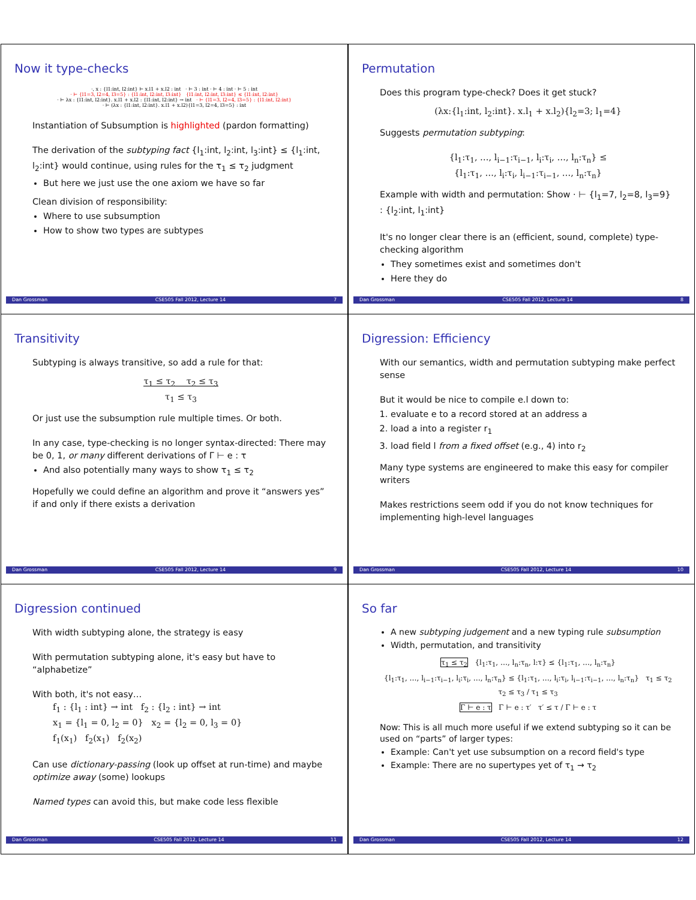Now it type-checks
·, x : {l1:int, l2:int} ⊢ x.l1 + x.l2 : int · ⊢ 3 : int · ⊢ 4 : int · ⊢ 5 : int
· ⊢ {l1=3, l2=4, l3=5} : {l1:int, l2:int, l3:int} {l1:int, l2:int, l3:int} ≤ {l1:int, l2:int}
· ⊢ λx : {l1:int, l2:int}. x.l1 + x.l2 : {l1:int, l2:int} → int · ⊢ {l1=3, l2=4, l3=5} : {l1:int, l2:int}
· ⊢ (λx : {l1:int, l2:int}. x.l1 + x.l2){l1=3, l2=4, l3=5} : int
Instantiation of Subsumption is highlighted (pardon formatting)
The derivation of the subtyping fact {l<sub>1</sub>:int, l<sub>2</sub>:int, l<sub>3</sub>:int} ≤ {l<sub>1</sub>:int, l<sub>2</sub>:int} would continue, using rules for the τ<sub>1</sub> ≤ τ<sub>2</sub> judgment
But here we just use the one axiom we have so far
Clean division of responsibility:
Where to use subsumption
How to show two types are subtypes
Dan Grossman CSE505 Fall 2012, Lecture 14 7
Permutation
Does this program type-check? Does it get stuck?
(λx:{l<sub>1</sub>:int, l<sub>2</sub>:int}. x.l<sub>1</sub> + x.l<sub>2</sub>){l<sub>2</sub>=3; l<sub>1</sub>=4}
Suggests permutation subtyping:
{l<sub>1</sub>:τ<sub>1</sub>, …, l<sub>i−1</sub>:τ<sub>i−1</sub>, l<sub>i</sub>:τ<sub>i</sub>, …, l<sub>n</sub>:τ<sub>n</sub>} ≤
{l<sub>1</sub>:τ<sub>1</sub>, …, l<sub>i</sub>:τ<sub>i</sub>, l<sub>i−1</sub>:τ<sub>i−1</sub>, …, l<sub>n</sub>:τ<sub>n</sub>}
Example with width and permutation: Show · ⊢ {l<sub>1</sub>=7, l<sub>2</sub>=8, l<sub>3</sub>=9} : {l<sub>2</sub>:int, l<sub>1</sub>:int}
It's no longer clear there is an (efficient, sound, complete) type-checking algorithm
They sometimes exist and sometimes don't
Here they do
Dan Grossman CSE505 Fall 2012, Lecture 14 8
Transitivity
Subtyping is always transitive, so add a rule for that:
τ<sub>1</sub> ≤ τ<sub>2</sub> τ<sub>2</sub> ≤ τ<sub>3</sub>
τ<sub>1</sub> ≤ τ<sub>3</sub>
Or just use the subsumption rule multiple times. Or both.
In any case, type-checking is no longer syntax-directed: There may be 0, 1, or many different derivations of Γ ⊢ e : τ
And also potentially many ways to show τ<sub>1</sub> ≤ τ<sub>2</sub>
Hopefully we could define an algorithm and prove it “answers yes” if and only if there exists a derivation
Dan Grossman CSE505 Fall 2012, Lecture 14 9
Digression: Efficiency
With our semantics, width and permutation subtyping make perfect sense
But it would be nice to compile e.l down to:
1. evaluate e to a record stored at an address a
2. load a into a register r<sub>1</sub>
3. load field l from a fixed offset (e.g., 4) into r<sub>2</sub>
Many type systems are engineered to make this easy for compiler writers
Makes restrictions seem odd if you do not know techniques for implementing high-level languages
Dan Grossman CSE505 Fall 2012, Lecture 14 10
Digression continued
With width subtyping alone, the strategy is easy
With permutation subtyping alone, it's easy but have to “alphabetize”
With both, it's not easy…
f<sub>1</sub> : {l<sub>1</sub> : int} → int f<sub>2</sub> : {l<sub>2</sub> : int} → int
x<sub>1</sub> = {l<sub>1</sub> = 0, l<sub>2</sub> = 0} x<sub>2</sub> = {l<sub>2</sub> = 0, l<sub>3</sub> = 0}
f<sub>1</sub>(x<sub>1</sub>) f<sub>2</sub>(x<sub>1</sub>) f<sub>2</sub>(x<sub>2</sub>)
Can use dictionary-passing (look up offset at run-time) and maybe optimize away (some) lookups
Named types can avoid this, but make code less flexible
Dan Grossman CSE505 Fall 2012, Lecture 14 11
So far
A new subtyping judgement and a new typing rule subsumption
Width, permutation, and transitivity
τ<sub>1</sub> ≤ τ<sub>2</sub> {l<sub>1</sub>:τ<sub>1</sub>, …, l<sub>n</sub>:τ<sub>n</sub>, l:τ} ≤ {l<sub>1</sub>:τ<sub>1</sub>, …, l<sub>n</sub>:τ<sub>n</sub>}
{l<sub>1</sub>:τ<sub>1</sub>, …, l<sub>i−1</sub>:τ<sub>i−1</sub>, l<sub>i</sub>:τ<sub>i</sub>, …, l<sub>n</sub>:τ<sub>n</sub>} ≤ {l<sub>1</sub>:τ<sub>1</sub>, …, l<sub>i</sub>:τ<sub>i</sub>, l<sub>i−1</sub>:τ<sub>i−1</sub>, …, l<sub>n</sub>:τ<sub>n</sub>} τ<sub>1</sub> ≤ τ<sub>2</sub> τ<sub>2</sub> ≤ τ<sub>3</sub> / τ<sub>1</sub> ≤ τ<sub>3</sub>
Γ ⊢ e : τ Γ ⊢ e : τ′ τ′ ≤ τ / Γ ⊢ e : τ
Now: This is all much more useful if we extend subtyping so it can be used on “parts” of larger types:
Example: Can't yet use subsumption on a record field's type
Example: There are no supertypes yet of τ<sub>1</sub> → τ<sub>2</sub>
Dan Grossman CSE505 Fall 2012, Lecture 14 12